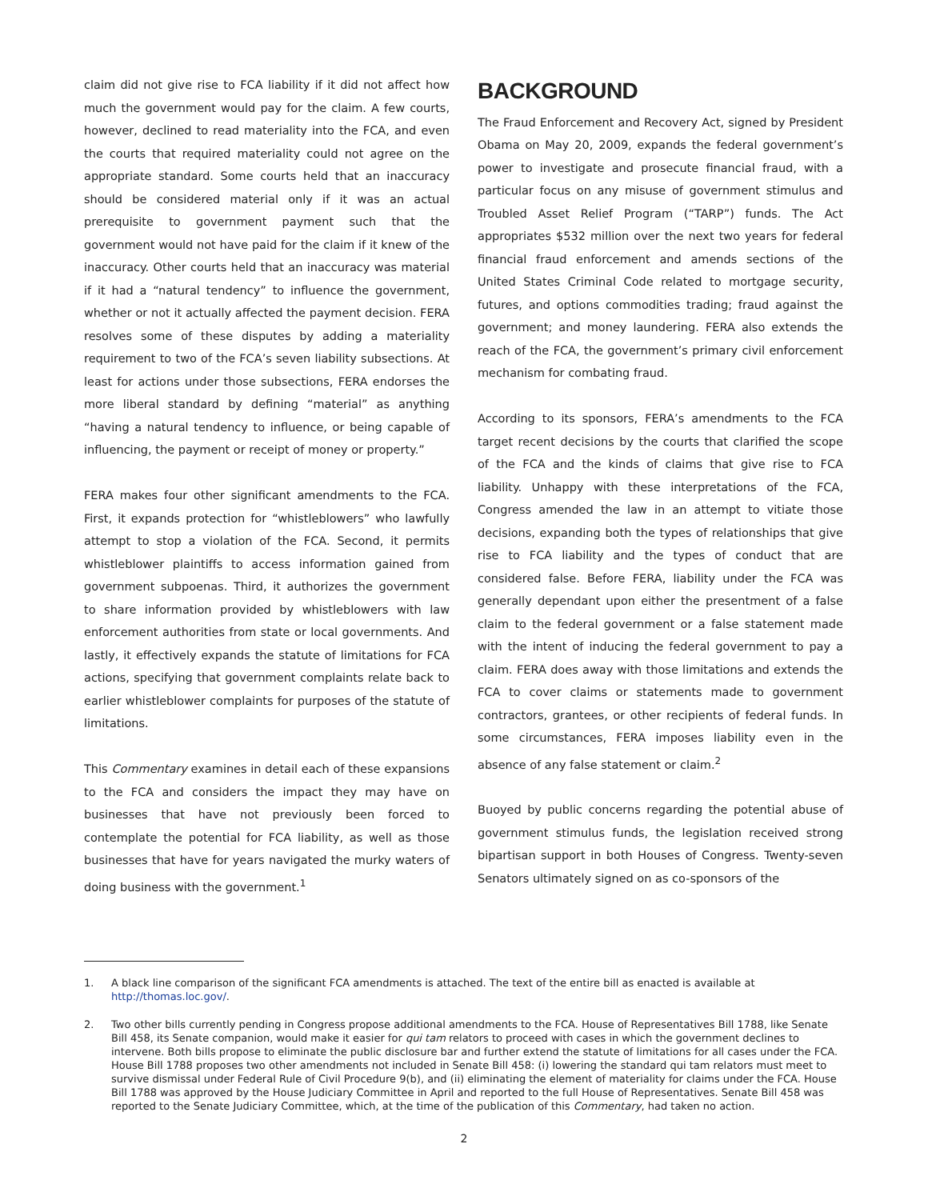claim did not give rise to FCA liability if it did not affect how much the government would pay for the claim. A few courts, however, declined to read materiality into the FCA, and even the courts that required materiality could not agree on the appropriate standard. Some courts held that an inaccuracy should be considered material only if it was an actual prerequisite to government payment such that the government would not have paid for the claim if it knew of the inaccuracy. Other courts held that an inaccuracy was material if it had a “natural tendency” to influence the government, whether or not it actually affected the payment decision. FERA resolves some of these disputes by adding a materiality requirement to two of the FCA’s seven liability subsections. At least for actions under those subsections, FERA endorses the more liberal standard by defining “material” as anything “having a natural tendency to influence, or being capable of influencing, the payment or receipt of money or property.”
FERA makes four other significant amendments to the FCA. First, it expands protection for “whistleblowers” who lawfully attempt to stop a violation of the FCA. Second, it permits whistleblower plaintiffs to access information gained from government subpoenas. Third, it authorizes the government to share information provided by whistleblowers with law enforcement authorities from state or local governments. And lastly, it effectively expands the statute of limitations for FCA actions, specifying that government complaints relate back to earlier whistleblower complaints for purposes of the statute of limitations.
This Commentary examines in detail each of these expansions to the FCA and considers the impact they may have on businesses that have not previously been forced to contemplate the potential for FCA liability, as well as those businesses that have for years navigated the murky waters of doing business with the government.<sup>1</sup>
BACKGROUND
The Fraud Enforcement and Recovery Act, signed by President Obama on May 20, 2009, expands the federal government’s power to investigate and prosecute financial fraud, with a particular focus on any misuse of government stimulus and Troubled Asset Relief Program (“TARP”) funds. The Act appropriates $532 million over the next two years for federal financial fraud enforcement and amends sections of the United States Criminal Code related to mortgage security, futures, and options commodities trading; fraud against the government; and money laundering. FERA also extends the reach of the FCA, the government’s primary civil enforcement mechanism for combating fraud.
According to its sponsors, FERA’s amendments to the FCA target recent decisions by the courts that clarified the scope of the FCA and the kinds of claims that give rise to FCA liability. Unhappy with these interpretations of the FCA, Congress amended the law in an attempt to vitiate those decisions, expanding both the types of relationships that give rise to FCA liability and the types of conduct that are considered false. Before FERA, liability under the FCA was generally dependant upon either the presentment of a false claim to the federal government or a false statement made with the intent of inducing the federal government to pay a claim. FERA does away with those limitations and extends the FCA to cover claims or statements made to government contractors, grantees, or other recipients of federal funds. In some circumstances, FERA imposes liability even in the absence of any false statement or claim.<sup>2</sup>
Buoyed by public concerns regarding the potential abuse of government stimulus funds, the legislation received strong bipartisan support in both Houses of Congress. Twenty-seven Senators ultimately signed on as co-sponsors of the
1. A black line comparison of the significant FCA amendments is attached. The text of the entire bill as enacted is available at http://thomas.loc.gov/.
2. Two other bills currently pending in Congress propose additional amendments to the FCA. House of Representatives Bill 1788, like Senate Bill 458, its Senate companion, would make it easier for qui tam relators to proceed with cases in which the government declines to intervene. Both bills propose to eliminate the public disclosure bar and further extend the statute of limitations for all cases under the FCA. House Bill 1788 proposes two other amendments not included in Senate Bill 458: (i) lowering the standard qui tam relators must meet to survive dismissal under Federal Rule of Civil Procedure 9(b), and (ii) eliminating the element of materiality for claims under the FCA. House Bill 1788 was approved by the House Judiciary Committee in April and reported to the full House of Representatives. Senate Bill 458 was reported to the Senate Judiciary Committee, which, at the time of the publication of this Commentary, had taken no action.
2